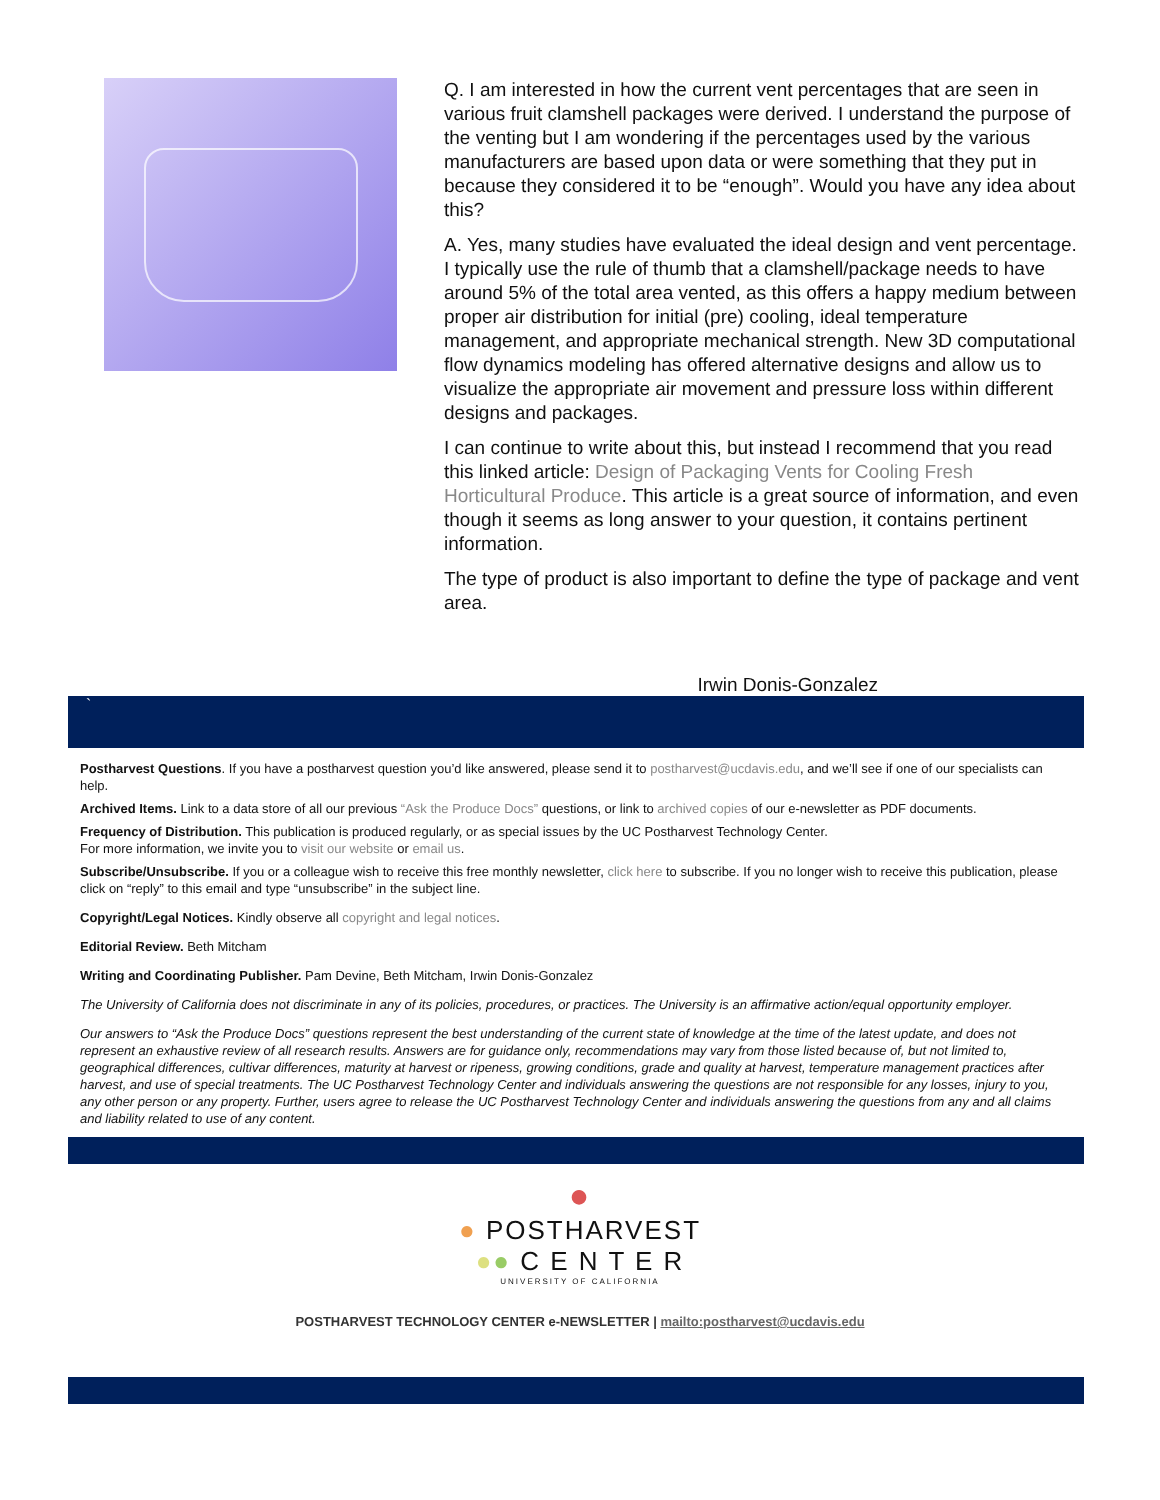Q. I am interested in how the current vent percentages that are seen in various fruit clamshell packages were derived. I understand the purpose of the venting but I am wondering if the percentages used by the various manufacturers are based upon data or were something that they put in because they considered it to be “enough”. Would you have any idea about this?
A. Yes, many studies have evaluated the ideal design and vent percentage. I typically use the rule of thumb that a clamshell/package needs to have around 5% of the total area vented, as this offers a happy medium between proper air distribution for initial (pre) cooling, ideal temperature management, and appropriate mechanical strength. New 3D computational flow dynamics modeling has offered alternative designs and allow us to visualize the appropriate air movement and pressure loss within different designs and packages.
I can continue to write about this, but instead I recommend that you read this linked article: Design of Packaging Vents for Cooling Fresh Horticultural Produce. This article is a great source of information, and even though it seems as long answer to your question, it contains pertinent information.
The type of product is also important to define the type of package and vent area.
Irwin Donis-Gonzalez
`
Postharvest Questions. If you have a postharvest question you’d like answered, please send it to postharvest@ucdavis.edu, and we’ll see if one of our specialists can help.
Archived Items. Link to a data store of all our previous “Ask the Produce Docs” questions, or link to archived copies of our e-newsletter as PDF documents.
Frequency of Distribution. This publication is produced regularly, or as special issues by the UC Postharvest Technology Center.
For more information, we invite you to visit our website or email us.
Subscribe/Unsubscribe. If you or a colleague wish to receive this free monthly newsletter, click here to subscribe. If you no longer wish to receive this publication, please click on “reply” to this email and type “unsubscribe” in the subject line.
Copyright/Legal Notices. Kindly observe all copyright and legal notices.
Editorial Review. Beth Mitcham
Writing and Coordinating Publisher. Pam Devine, Beth Mitcham, Irwin Donis-Gonzalez
The University of California does not discriminate in any of its policies, procedures, or practices. The University is an affirmative action/equal opportunity employer.
Our answers to “Ask the Produce Docs” questions represent the best understanding of the current state of knowledge at the time of the latest update, and does not represent an exhaustive review of all research results. Answers are for guidance only, recommendations may vary from those listed because of, but not limited to, geographical differences, cultivar differences, maturity at harvest or ripeness, growing conditions, grade and quality at harvest, temperature management practices after harvest, and use of special treatments. The UC Postharvest Technology Center and individuals answering the questions are not responsible for any losses, injury to you, any other person or any property. Further, users agree to release the UC Postharvest Technology Center and individuals answering the questions from any and all claims and liability related to use of any content.
●
● POSTHARVEST
●● C E N T E R
UNIVERSITY OF CALIFORNIA
POSTHARVEST TECHNOLOGY CENTER e-NEWSLETTER | mailto:postharvest@ucdavis.edu